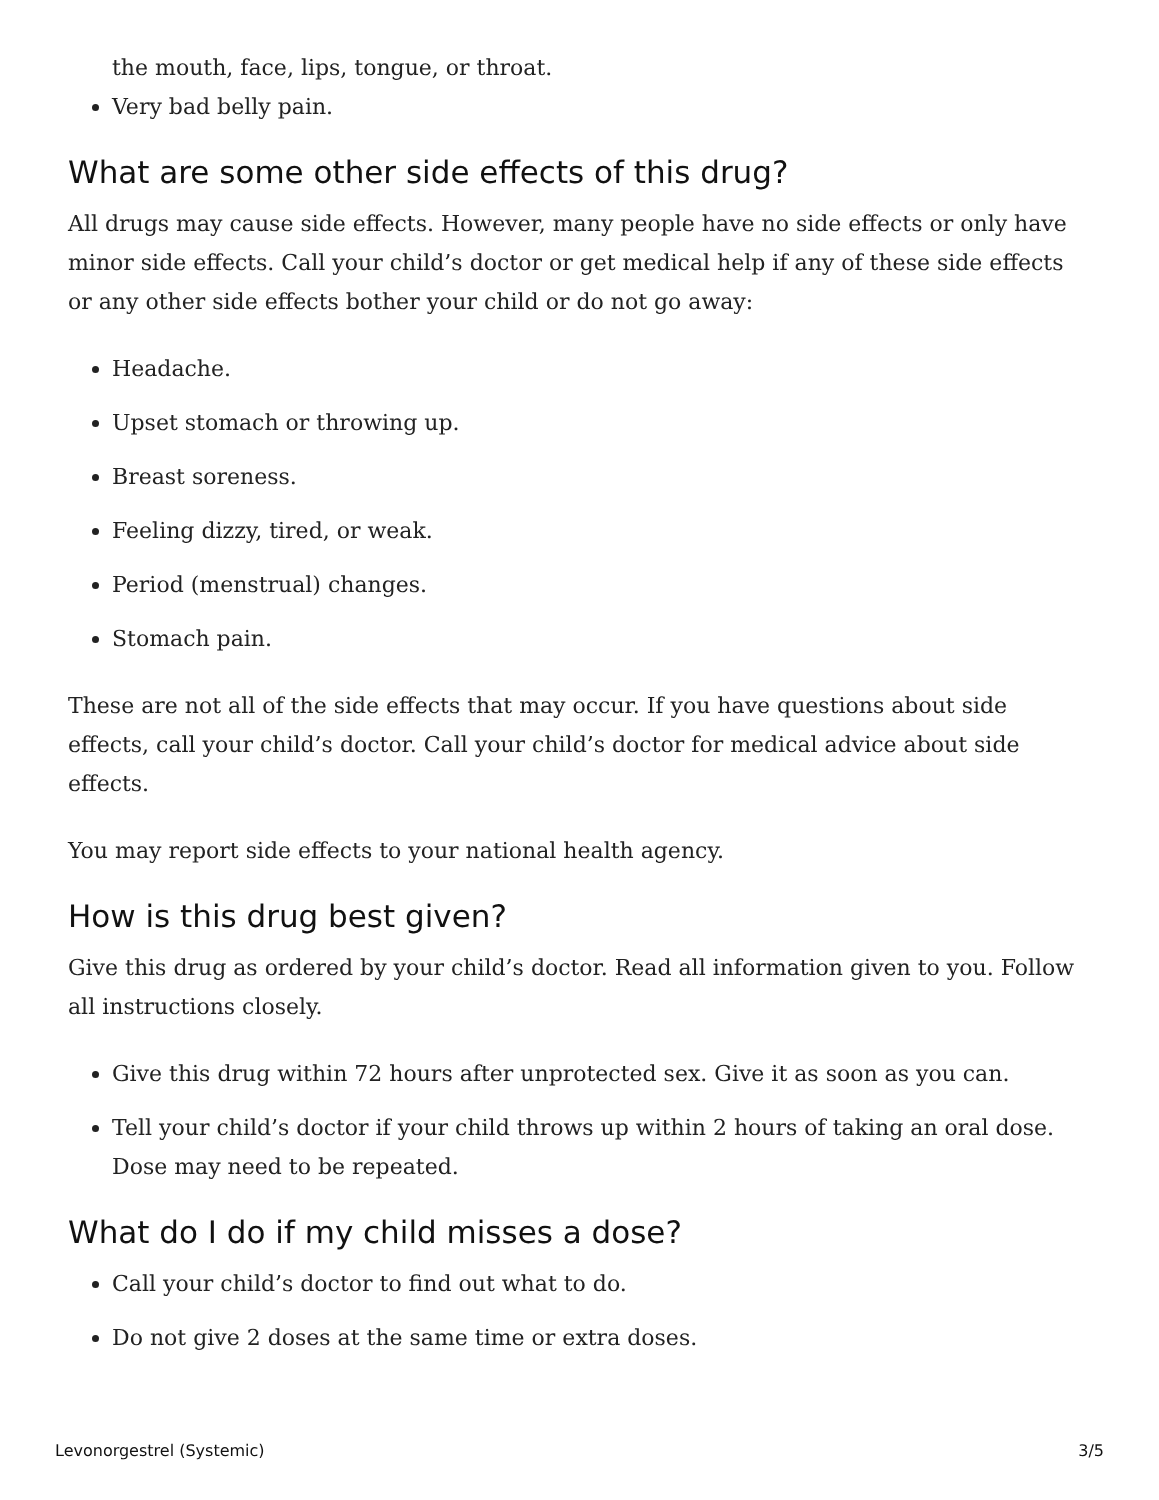the mouth, face, lips, tongue, or throat.
Very bad belly pain.
What are some other side effects of this drug?
All drugs may cause side effects. However, many people have no side effects or only have minor side effects. Call your child’s doctor or get medical help if any of these side effects or any other side effects bother your child or do not go away:
Headache.
Upset stomach or throwing up.
Breast soreness.
Feeling dizzy, tired, or weak.
Period (menstrual) changes.
Stomach pain.
These are not all of the side effects that may occur. If you have questions about side effects, call your child’s doctor. Call your child’s doctor for medical advice about side effects.
You may report side effects to your national health agency.
How is this drug best given?
Give this drug as ordered by your child’s doctor. Read all information given to you. Follow all instructions closely.
Give this drug within 72 hours after unprotected sex. Give it as soon as you can.
Tell your child’s doctor if your child throws up within 2 hours of taking an oral dose. Dose may need to be repeated.
What do I do if my child misses a dose?
Call your child’s doctor to find out what to do.
Do not give 2 doses at the same time or extra doses.
Levonorgestrel (Systemic) 3/5